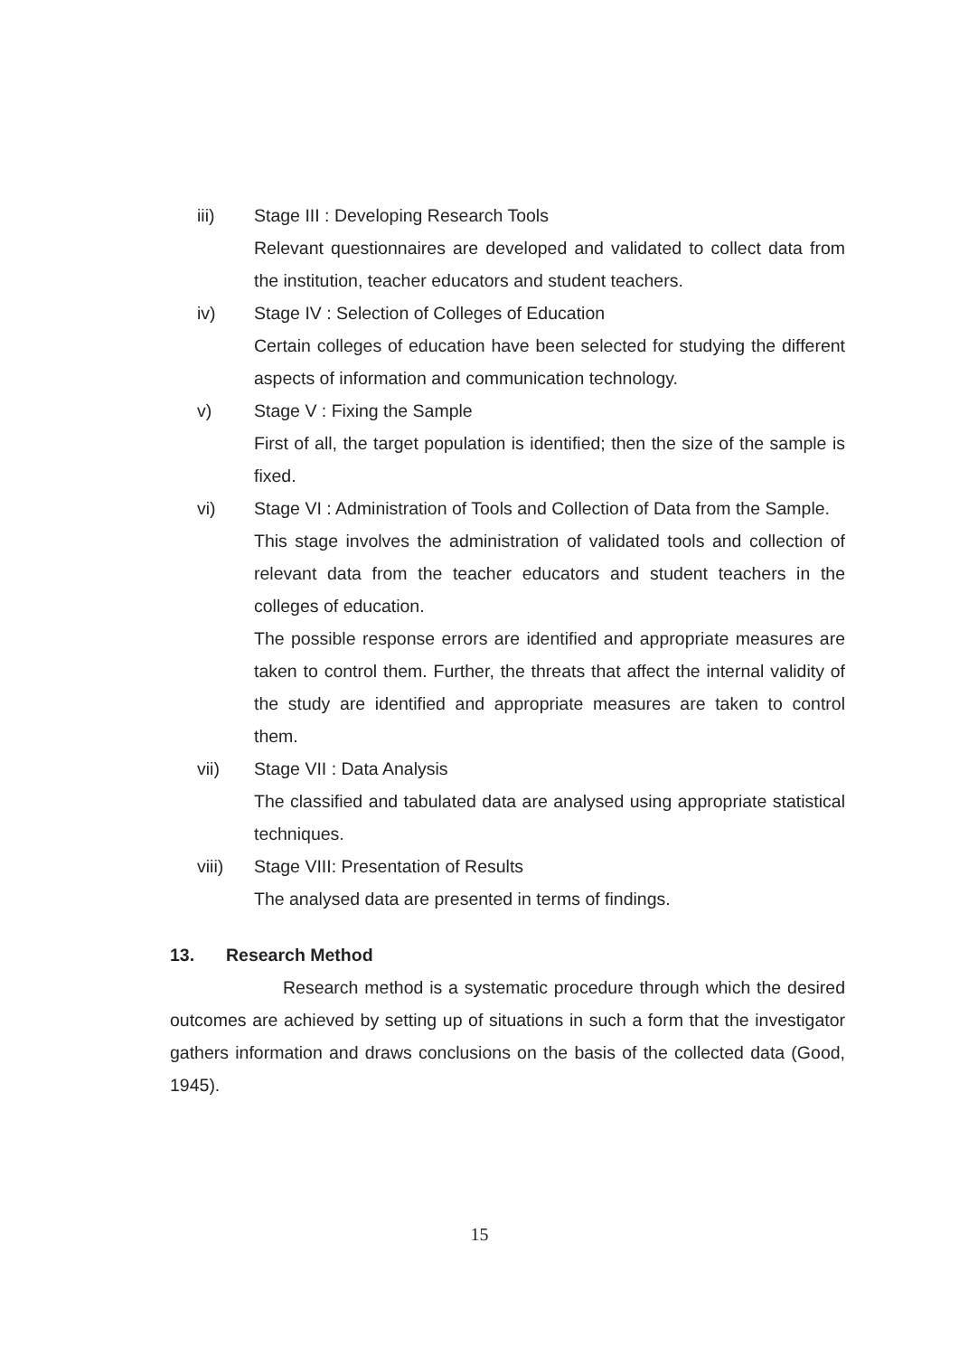iii) Stage III : Developing Research Tools
Relevant questionnaires are developed and validated to collect data from the institution, teacher educators and student teachers.
iv) Stage IV : Selection of Colleges of Education
Certain colleges of education have been selected for studying the different aspects of information and communication technology.
v) Stage V : Fixing the Sample
First of all, the target population is identified; then the size of the sample is fixed.
vi) Stage VI : Administration of Tools and Collection of Data from the Sample.
This stage involves the administration of validated tools and collection of relevant data from the teacher educators and student teachers in the colleges of education.
The possible response errors are identified and appropriate measures are taken to control them. Further, the threats that affect the internal validity of the study are identified and appropriate measures are taken to control them.
vii) Stage VII : Data Analysis
The classified and tabulated data are analysed using appropriate statistical techniques.
viii) Stage VIII: Presentation of Results
The analysed data are presented in terms of findings.
13. Research Method
Research method is a systematic procedure through which the desired outcomes are achieved by setting up of situations in such a form that the investigator gathers information and draws conclusions on the basis of the collected data (Good, 1945).
15